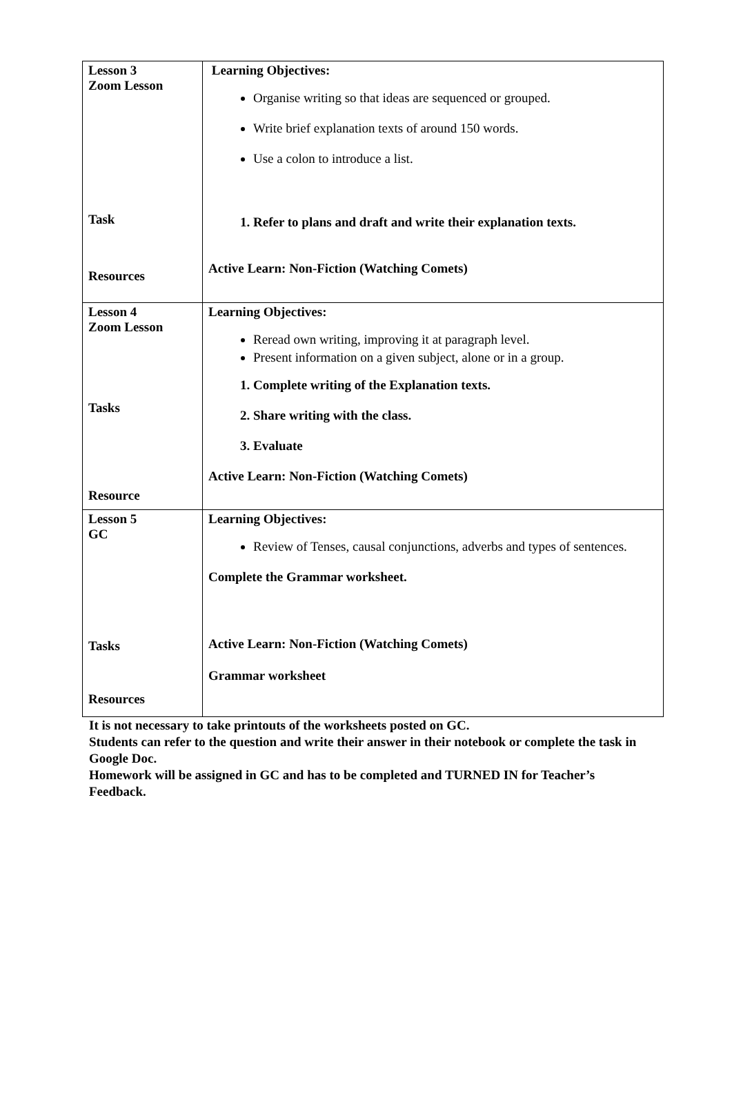| Lesson 3 Zoom Lesson Task Resources | Learning Objectives: Organise writing so that ideas are sequenced or grouped. Write brief explanation texts of around 150 words. Use a colon to introduce a list. 1. Refer to plans and draft and write their explanation texts. Active Learn: Non-Fiction (Watching Comets) |
| Lesson 4 Zoom Lesson Tasks Resource | Learning Objectives: Reread own writing, improving it at paragraph level. Present information on a given subject, alone or in a group. 1. Complete writing of the Explanation texts. 2. Share writing with the class. 3. Evaluate Active Learn: Non-Fiction (Watching Comets) |
| Lesson 5 GC Tasks Resources | Learning Objectives: Review of Tenses, causal conjunctions, adverbs and types of sentences. Complete the Grammar worksheet. Active Learn: Non-Fiction (Watching Comets) Grammar worksheet |
It is not necessary to take printouts of the worksheets posted on GC.
Students can refer to the question and write their answer in their notebook or complete the task in Google Doc.
Homework will be assigned in GC and has to be completed and TURNED IN for Teacher’s Feedback.